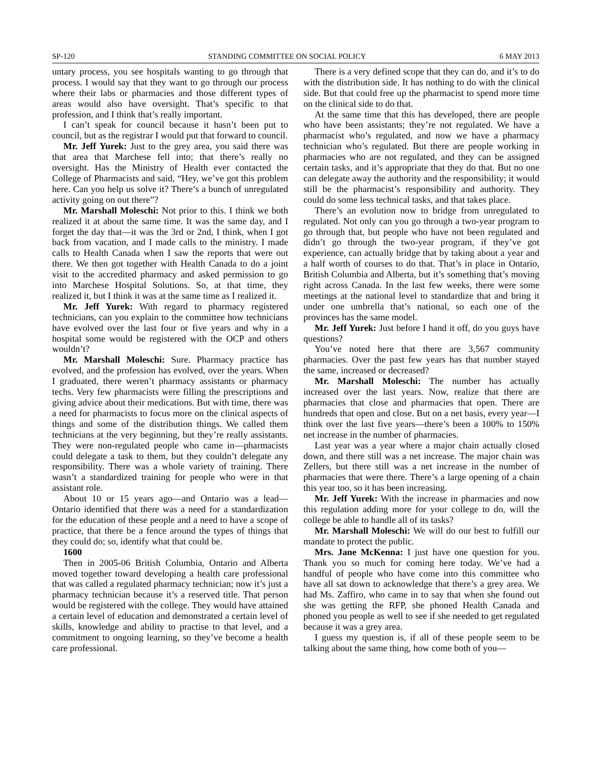SP-120 STANDING COMMITTEE ON SOCIAL POLICY 6 MAY 2013
untary process, you see hospitals wanting to go through that process. I would say that they want to go through our process where their labs or pharmacies and those different types of areas would also have oversight. That’s specific to that profession, and I think that’s really important.
I can’t speak for council because it hasn’t been put to council, but as the registrar I would put that forward to council.
Mr. Jeff Yurek: Just to the grey area, you said there was that area that Marchese fell into; that there’s really no oversight. Has the Ministry of Health ever contacted the College of Pharmacists and said, “Hey, we’ve got this problem here. Can you help us solve it? There’s a bunch of unregulated activity going on out there”?
Mr. Marshall Moleschi: Not prior to this. I think we both realized it at about the same time. It was the same day, and I forget the day that—it was the 3rd or 2nd, I think, when I got back from vacation, and I made calls to the ministry. I made calls to Health Canada when I saw the reports that were out there. We then got together with Health Canada to do a joint visit to the accredited pharmacy and asked permission to go into Marchese Hospital Solutions. So, at that time, they realized it, but I think it was at the same time as I realized it.
Mr. Jeff Yurek: With regard to pharmacy registered technicians, can you explain to the committee how technicians have evolved over the last four or five years and why in a hospital some would be registered with the OCP and others wouldn’t?
Mr. Marshall Moleschi: Sure. Pharmacy practice has evolved, and the profession has evolved, over the years. When I graduated, there weren’t pharmacy assistants or pharmacy techs. Very few pharmacists were filling the prescriptions and giving advice about their medications. But with time, there was a need for pharmacists to focus more on the clinical aspects of things and some of the distribution things. We called them technicians at the very beginning, but they’re really assistants. They were non-regulated people who came in—pharmacists could delegate a task to them, but they couldn’t delegate any responsibility. There was a whole variety of training. There wasn’t a standardized training for people who were in that assistant role.
About 10 or 15 years ago—and Ontario was a lead—Ontario identified that there was a need for a standardization for the education of these people and a need to have a scope of practice, that there be a fence around the types of things that they could do; so, identify what that could be.
1600
Then in 2005-06 British Columbia, Ontario and Alberta moved together toward developing a health care professional that was called a regulated pharmacy technician; now it’s just a pharmacy technician because it’s a reserved title. That person would be registered with the college. They would have attained a certain level of education and demonstrated a certain level of skills, knowledge and ability to practise to that level, and a commitment to ongoing learning, so they’ve become a health care professional.
There is a very defined scope that they can do, and it’s to do with the distribution side. It has nothing to do with the clinical side. But that could free up the pharmacist to spend more time on the clinical side to do that.
At the same time that this has developed, there are people who have been assistants; they’re not regulated. We have a pharmacist who’s regulated, and now we have a pharmacy technician who’s regulated. But there are people working in pharmacies who are not regulated, and they can be assigned certain tasks, and it’s appropriate that they do that. But no one can delegate away the authority and the responsibility; it would still be the pharmacist’s responsibility and authority. They could do some less technical tasks, and that takes place.
There’s an evolution now to bridge from unregulated to regulated. Not only can you go through a two-year program to go through that, but people who have not been regulated and didn’t go through the two-year program, if they’ve got experience, can actually bridge that by taking about a year and a half worth of courses to do that. That’s in place in Ontario, British Columbia and Alberta, but it’s something that’s moving right across Canada. In the last few weeks, there were some meetings at the national level to standardize that and bring it under one umbrella that’s national, so each one of the provinces has the same model.
Mr. Jeff Yurek: Just before I hand it off, do you guys have questions?
You’ve noted here that there are 3,567 community pharmacies. Over the past few years has that number stayed the same, increased or decreased?
Mr. Marshall Moleschi: The number has actually increased over the last years. Now, realize that there are pharmacies that close and pharmacies that open. There are hundreds that open and close. But on a net basis, every year—I think over the last five years—there’s been a 100% to 150% net increase in the number of pharmacies.
Last year was a year where a major chain actually closed down, and there still was a net increase. The major chain was Zellers, but there still was a net increase in the number of pharmacies that were there. There’s a large opening of a chain this year too, so it has been increasing.
Mr. Jeff Yurek: With the increase in pharmacies and now this regulation adding more for your college to do, will the college be able to handle all of its tasks?
Mr. Marshall Moleschi: We will do our best to fulfill our mandate to protect the public.
Mrs. Jane McKenna: I just have one question for you. Thank you so much for coming here today. We’ve had a handful of people who have come into this committee who have all sat down to acknowledge that there’s a grey area. We had Ms. Zaffiro, who came in to say that when she found out she was getting the RFP, she phoned Health Canada and phoned you people as well to see if she needed to get regulated because it was a grey area.
I guess my question is, if all of these people seem to be talking about the same thing, how come both of you—